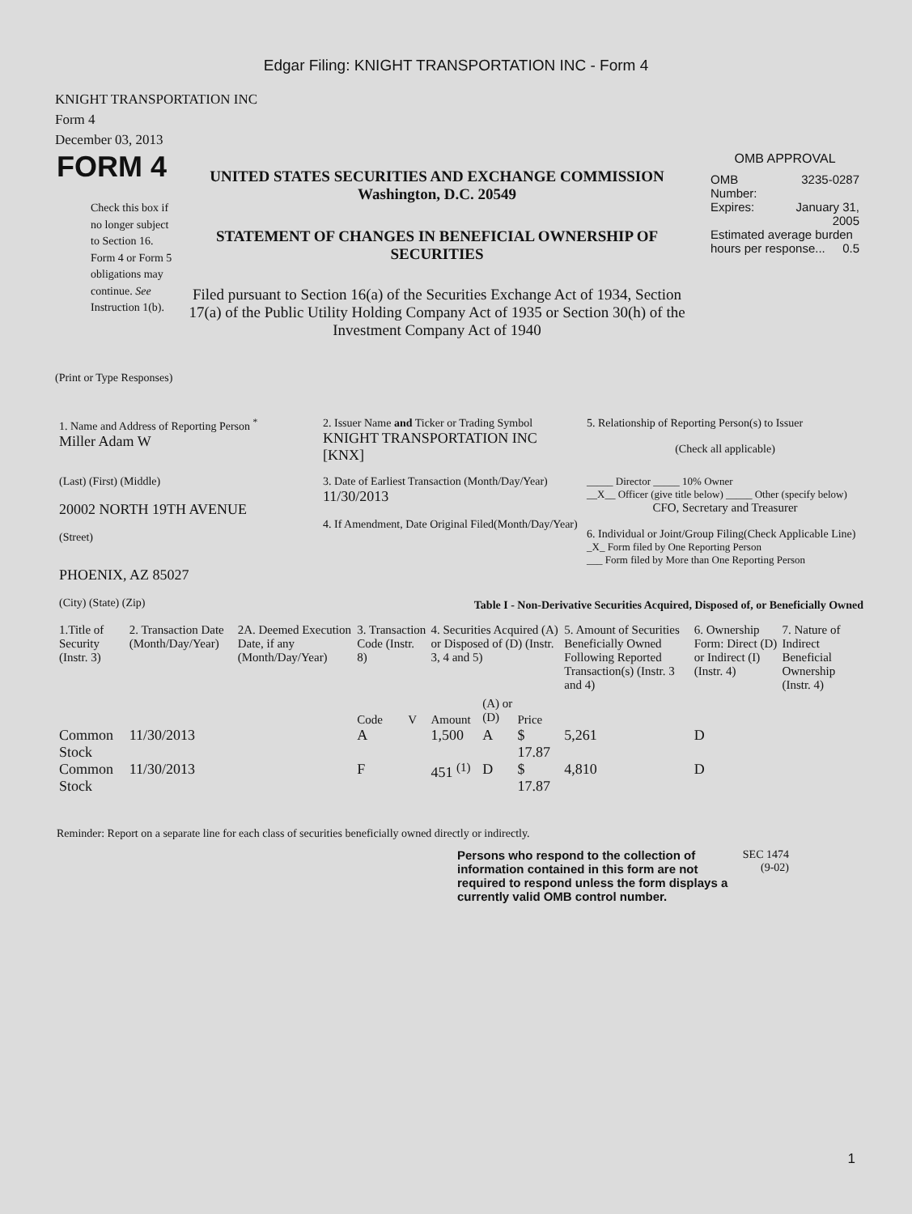Edgar Filing: KNIGHT TRANSPORTATION INC - Form 4
KNIGHT TRANSPORTATION INC
Form 4
December 03, 2013
FORM 4
Check this box if no longer subject to Section 16. Form 4 or Form 5 obligations may continue. See Instruction 1(b).
UNITED STATES SECURITIES AND EXCHANGE COMMISSION
Washington, D.C. 20549
STATEMENT OF CHANGES IN BENEFICIAL OWNERSHIP OF SECURITIES
Filed pursuant to Section 16(a) of the Securities Exchange Act of 1934, Section 17(a) of the Public Utility Holding Company Act of 1935 or Section 30(h) of the Investment Company Act of 1940
OMB APPROVAL
| OMB Number: | 3235-0287 |
| Expires: | January 31, 2005 |
| Estimated average burden hours per response... 0.5 | |
(Print or Type Responses)
| 1. Name and Address of Reporting Person <sup>*</sup> Miller Adam W | 2. Issuer Name and Ticker or Trading Symbol KNIGHT TRANSPORTATION INC [KNX] | 5. Relationship of Reporting Person(s) to Issuer (Check all applicable) |
| (Last) (First) (Middle) 20002 NORTH 19TH AVENUE (Street) | 3. Date of Earliest Transaction (Month/Day/Year) 11/30/2013 4. If Amendment, Date Original Filed(Month/Day/Year) | _____ Director _____ 10% Owner __X__ Officer (give title below) _____ Other (specify below) CFO, Secretary and Treasurer 6. Individual or Joint/Group Filing(Check Applicable Line) _X_ Form filed by One Reporting Person ___ Form filed by More than One Reporting Person |
| PHOENIX, AZ 85027 (City) (State) (Zip) | Table I - Non-Derivative Securities Acquired, Disposed of, or Beneficially Owned | |
| 1.Title of Security (Instr. 3) | 2. Transaction Date (Month/Day/Year) | 2A. Deemed Execution Date, if any (Month/Day/Year) | 3. Transaction Code (Instr. 8) | | 4. Securities Acquired (A) or Disposed of (D) (Instr. 3, 4 and 5) | | | 5. Amount of Securities Beneficially Owned Following Reported Transaction(s) (Instr. 3 and 4) | 6. Ownership Form: Direct (D) or Indirect (I) (Instr. 4) | 7. Nature of Indirect Beneficial Ownership (Instr. 4) |
| --- | --- | --- | --- | --- | --- | --- | --- | --- | --- | --- |
| | | | Code | V | Amount | (A) or (D) | Price | | | |
| Common Stock | 11/30/2013 | | A | | 1,500 | A | $ 17.87 | 5,261 | D | |
| Common Stock | 11/30/2013 | | F | | 451 <sup>(1)</sup> | D | $ 17.87 | 4,810 | D | |
Reminder: Report on a separate line for each class of securities beneficially owned directly or indirectly.
Persons who respond to the collection of information contained in this form are not required to respond unless the form displays a currently valid OMB control number.
SEC 1474 (9-02)
1